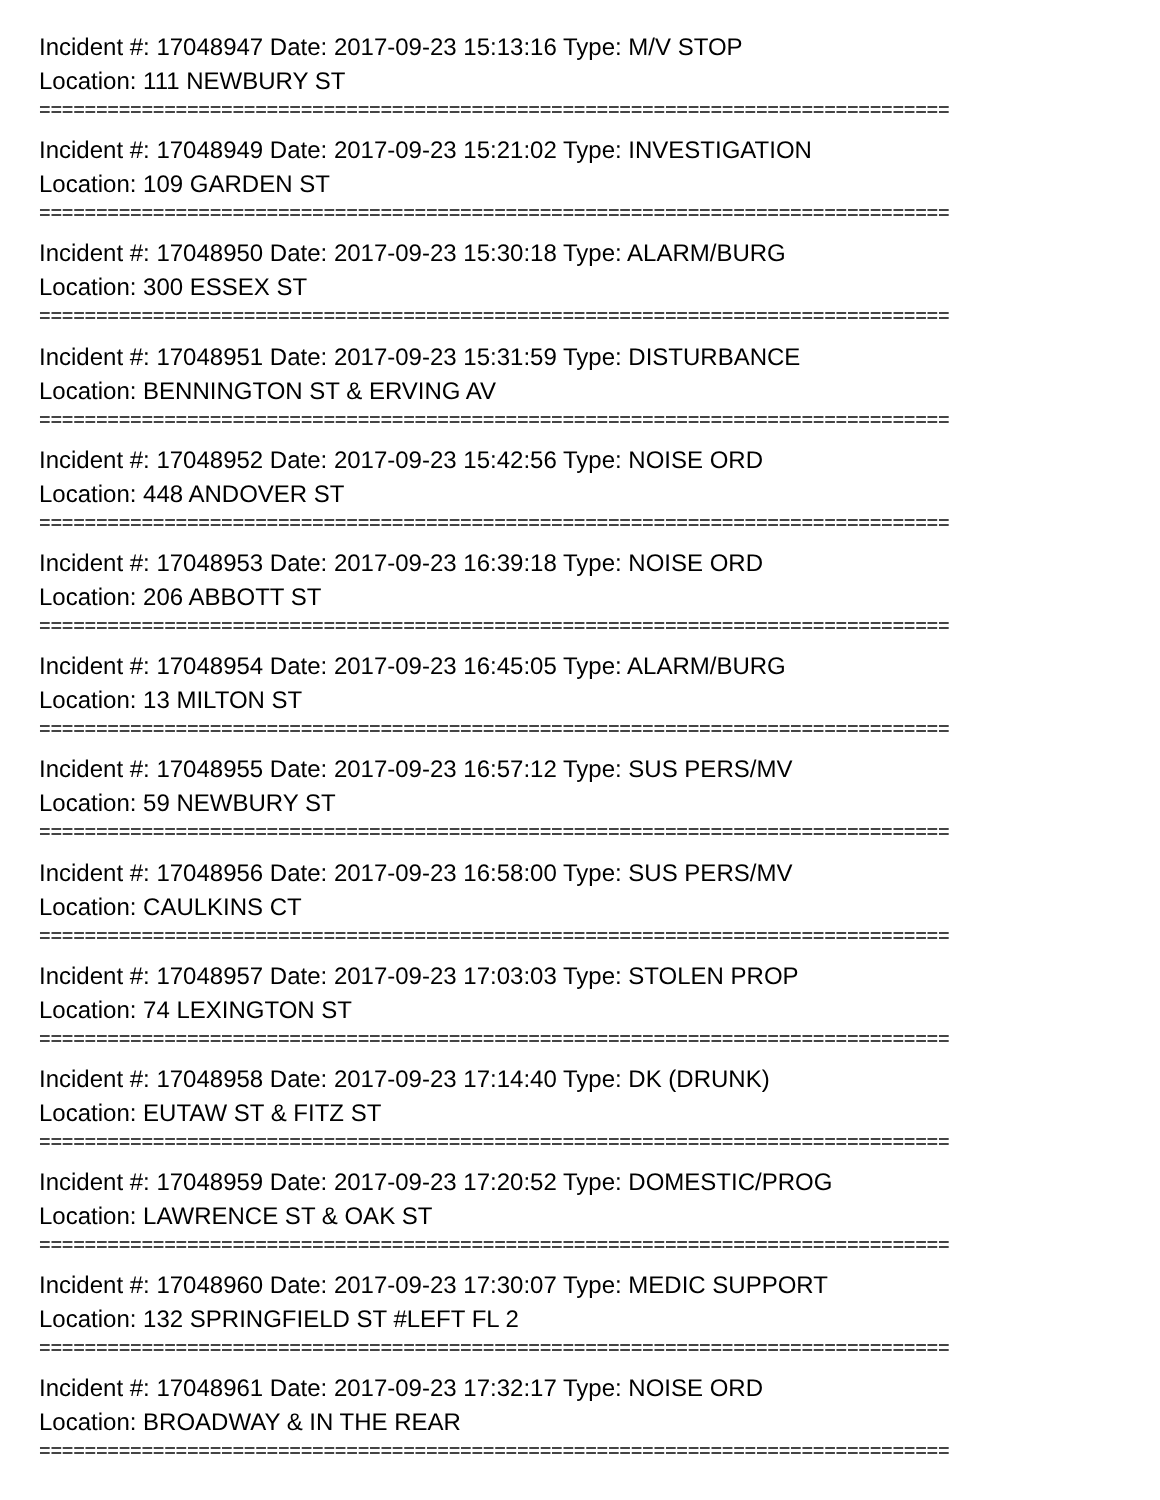Incident #: 17048947 Date: 2017-09-23 15:13:16 Type: M/V STOP
Location: 111 NEWBURY ST
================================================================================
Incident #: 17048949 Date: 2017-09-23 15:21:02 Type: INVESTIGATION
Location: 109 GARDEN ST
================================================================================
Incident #: 17048950 Date: 2017-09-23 15:30:18 Type: ALARM/BURG
Location: 300 ESSEX ST
================================================================================
Incident #: 17048951 Date: 2017-09-23 15:31:59 Type: DISTURBANCE
Location: BENNINGTON ST & ERVING AV
================================================================================
Incident #: 17048952 Date: 2017-09-23 15:42:56 Type: NOISE ORD
Location: 448 ANDOVER ST
================================================================================
Incident #: 17048953 Date: 2017-09-23 16:39:18 Type: NOISE ORD
Location: 206 ABBOTT ST
================================================================================
Incident #: 17048954 Date: 2017-09-23 16:45:05 Type: ALARM/BURG
Location: 13 MILTON ST
================================================================================
Incident #: 17048955 Date: 2017-09-23 16:57:12 Type: SUS PERS/MV
Location: 59 NEWBURY ST
================================================================================
Incident #: 17048956 Date: 2017-09-23 16:58:00 Type: SUS PERS/MV
Location: CAULKINS CT
================================================================================
Incident #: 17048957 Date: 2017-09-23 17:03:03 Type: STOLEN PROP
Location: 74 LEXINGTON ST
================================================================================
Incident #: 17048958 Date: 2017-09-23 17:14:40 Type: DK (DRUNK)
Location: EUTAW ST & FITZ ST
================================================================================
Incident #: 17048959 Date: 2017-09-23 17:20:52 Type: DOMESTIC/PROG
Location: LAWRENCE ST & OAK ST
================================================================================
Incident #: 17048960 Date: 2017-09-23 17:30:07 Type: MEDIC SUPPORT
Location: 132 SPRINGFIELD ST #LEFT FL 2
================================================================================
Incident #: 17048961 Date: 2017-09-23 17:32:17 Type: NOISE ORD
Location: BROADWAY & IN THE REAR
================================================================================